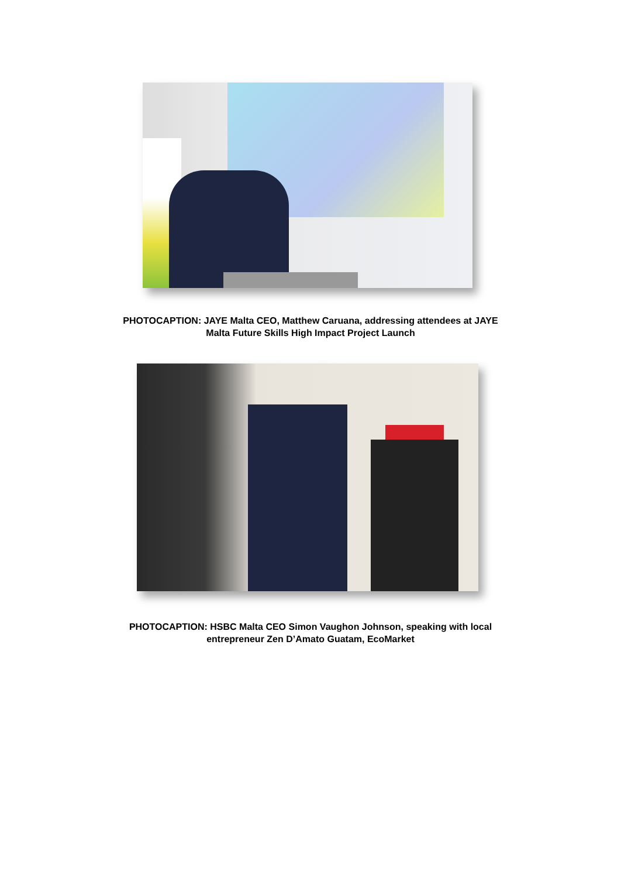PHOTOCAPTION: JAYE Malta CEO, Matthew Caruana, addressing attendees at JAYE
Malta Future Skills High Impact Project Launch
PHOTOCAPTION: HSBC Malta CEO Simon Vaughon Johnson, speaking with local
entrepreneur Zen D’Amato Guatam, EcoMarket